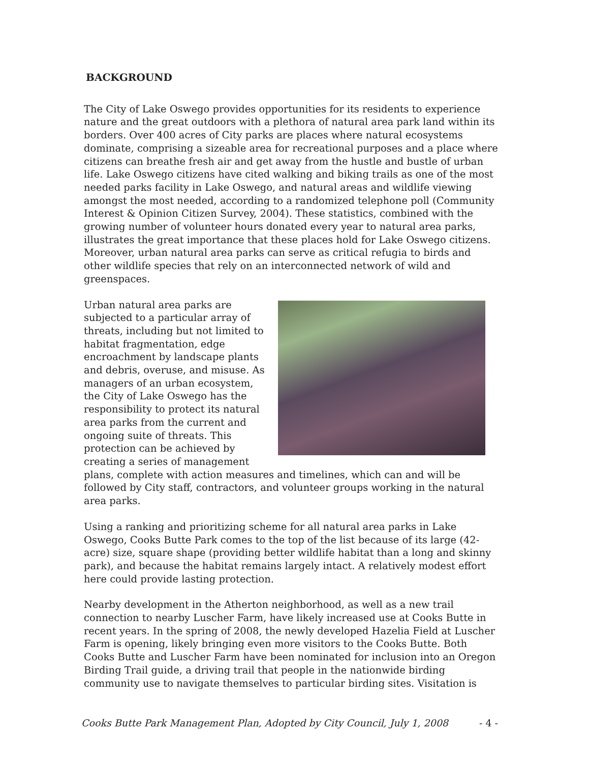BACKGROUND
The City of Lake Oswego provides opportunities for its residents to experience nature and the great outdoors with a plethora of natural area park land within its borders. Over 400 acres of City parks are places where natural ecosystems dominate, comprising a sizeable area for recreational purposes and a place where citizens can breathe fresh air and get away from the hustle and bustle of urban life. Lake Oswego citizens have cited walking and biking trails as one of the most needed parks facility in Lake Oswego, and natural areas and wildlife viewing amongst the most needed, according to a randomized telephone poll (Community Interest & Opinion Citizen Survey, 2004). These statistics, combined with the growing number of volunteer hours donated every year to natural area parks, illustrates the great importance that these places hold for Lake Oswego citizens. Moreover, urban natural area parks can serve as critical refugia to birds and other wildlife species that rely on an interconnected network of wild and greenspaces.
Urban natural area parks are subjected to a particular array of threats, including but not limited to habitat fragmentation, edge encroachment by landscape plants and debris, overuse, and misuse. As managers of an urban ecosystem, the City of Lake Oswego has the responsibility to protect its natural area parks from the current and ongoing suite of threats. This protection can be achieved by creating a series of management plans, complete with action measures and timelines, which can and will be followed by City staff, contractors, and volunteer groups working in the natural area parks.
Using a ranking and prioritizing scheme for all natural area parks in Lake Oswego, Cooks Butte Park comes to the top of the list because of its large (42-acre) size, square shape (providing better wildlife habitat than a long and skinny park), and because the habitat remains largely intact. A relatively modest effort here could provide lasting protection.
Nearby development in the Atherton neighborhood, as well as a new trail connection to nearby Luscher Farm, have likely increased use at Cooks Butte in recent years. In the spring of 2008, the newly developed Hazelia Field at Luscher Farm is opening, likely bringing even more visitors to the Cooks Butte. Both Cooks Butte and Luscher Farm have been nominated for inclusion into an Oregon Birding Trail guide, a driving trail that people in the nationwide birding community use to navigate themselves to particular birding sites. Visitation is
Cooks Butte Park Management Plan, Adopted by City Council, July 1, 2008 - 4 -